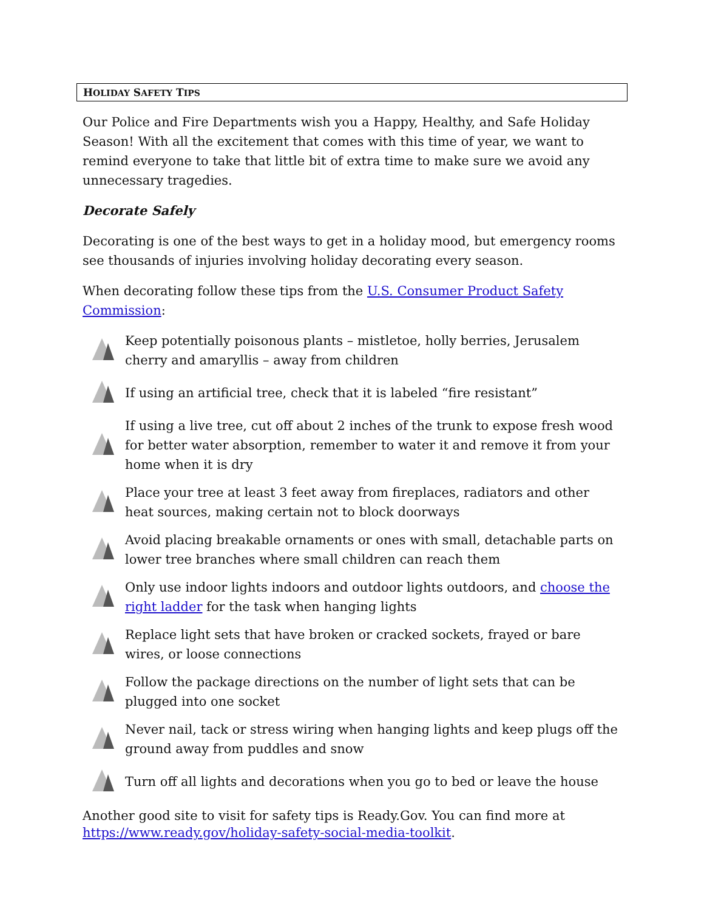HOLIDAY SAFETY TIPS
Our Police and Fire Departments wish you a Happy, Healthy, and Safe Holiday Season! With all the excitement that comes with this time of year, we want to remind everyone to take that little bit of extra time to make sure we avoid any unnecessary tragedies.
Decorate Safely
Decorating is one of the best ways to get in a holiday mood, but emergency rooms see thousands of injuries involving holiday decorating every season.
When decorating follow these tips from the U.S. Consumer Product Safety Commission:
Keep potentially poisonous plants – mistletoe, holly berries, Jerusalem cherry and amaryllis – away from children
If using an artificial tree, check that it is labeled “fire resistant”
If using a live tree, cut off about 2 inches of the trunk to expose fresh wood for better water absorption, remember to water it and remove it from your home when it is dry
Place your tree at least 3 feet away from fireplaces, radiators and other heat sources, making certain not to block doorways
Avoid placing breakable ornaments or ones with small, detachable parts on lower tree branches where small children can reach them
Only use indoor lights indoors and outdoor lights outdoors, and choose the right ladder for the task when hanging lights
Replace light sets that have broken or cracked sockets, frayed or bare wires, or loose connections
Follow the package directions on the number of light sets that can be plugged into one socket
Never nail, tack or stress wiring when hanging lights and keep plugs off the ground away from puddles and snow
Turn off all lights and decorations when you go to bed or leave the house
Another good site to visit for safety tips is Ready.Gov. You can find more at https://www.ready.gov/holiday-safety-social-media-toolkit.